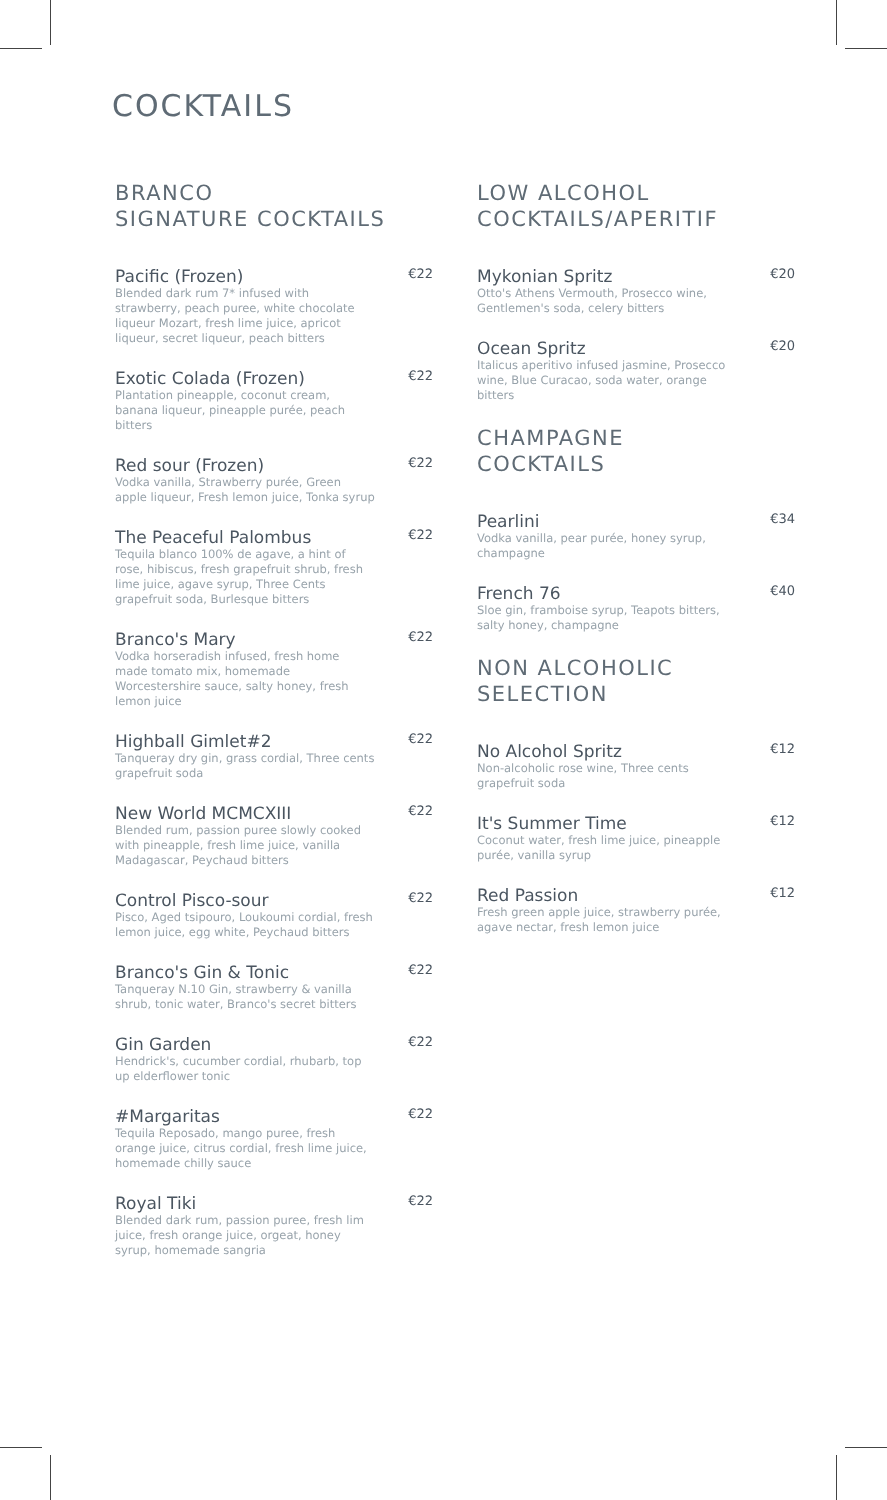COCKTAILS
BRANCO
SIGNATURE COCKTAILS
Pacific (Frozen) €22
Blended dark rum 7* infused with strawberry, peach puree, white chocolate liqueur Mozart, fresh lime juice, apricot liqueur, secret liqueur, peach bitters
Exotic Colada (Frozen) €22
Plantation pineapple, coconut cream, banana liqueur, pineapple purée, peach bitters
Red sour (Frozen) €22
Vodka vanilla, Strawberry purée, Green apple liqueur, Fresh lemon juice, Tonka syrup
The Peaceful Palombus €22
Tequila blanco 100% de agave, a hint of rose, hibiscus, fresh grapefruit shrub, fresh lime juice, agave syrup, Three Cents grapefruit soda, Burlesque bitters
Branco's Mary €22
Vodka horseradish infused, fresh home made tomato mix, homemade Worcestershire sauce, salty honey, fresh lemon juice
Highball Gimlet#2 €22
Tanqueray dry gin, grass cordial, Three cents grapefruit soda
New World MCMCXIII €22
Blended rum, passion puree slowly cooked with pineapple, fresh lime juice, vanilla Madagascar, Peychaud bitters
Control Pisco-sour €22
Pisco, Aged tsipouro, Loukoumi cordial, fresh lemon juice, egg white, Peychaud bitters
Branco's Gin & Tonic €22
Tanqueray N.10 Gin, strawberry & vanilla shrub, tonic water, Branco's secret bitters
Gin Garden €22
Hendrick's, cucumber cordial, rhubarb, top up elderflower tonic
#Margaritas €22
Tequila Reposado, mango puree, fresh orange juice, citrus cordial, fresh lime juice, homemade chilly sauce
Royal Tiki €22
Blended dark rum, passion puree, fresh lim juice, fresh orange juice, orgeat, honey syrup, homemade sangria
LOW ALCOHOL
COCKTAILS/APERITIF
Mykonian Spritz €20
Otto's Athens Vermouth, Prosecco wine, Gentlemen's soda, celery bitters
Ocean Spritz €20
Italicus aperitivo infused jasmine, Prosecco wine, Blue Curacao, soda water, orange bitters
CHAMPAGNE
COCKTAILS
Pearlini €34
Vodka vanilla, pear purée, honey syrup, champagne
French 76 €40
Sloe gin, framboise syrup, Teapots bitters, salty honey, champagne
NON ALCOHOLIC
SELECTION
No Alcohol Spritz €12
Non-alcoholic rose wine, Three cents grapefruit soda
It's Summer Time €12
Coconut water, fresh lime juice, pineapple purée, vanilla syrup
Red Passion €12
Fresh green apple juice, strawberry purée, agave nectar, fresh lemon juice